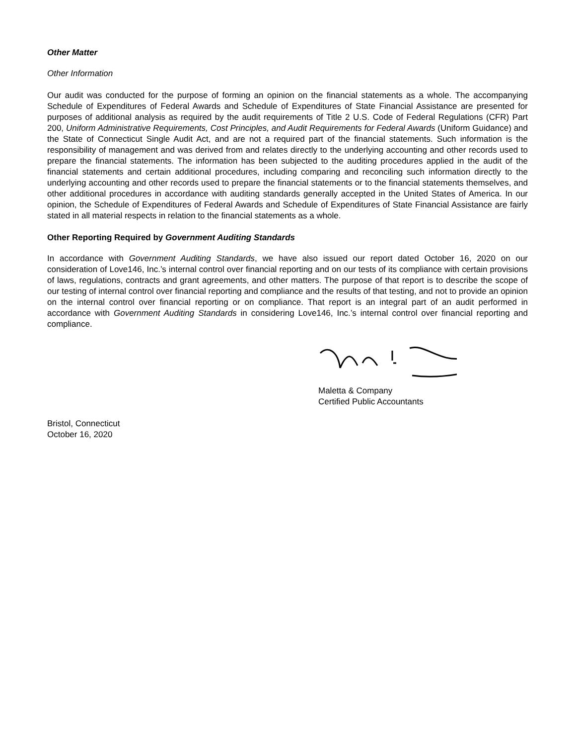Other Matter
Other Information
Our audit was conducted for the purpose of forming an opinion on the financial statements as a whole. The accompanying Schedule of Expenditures of Federal Awards and Schedule of Expenditures of State Financial Assistance are presented for purposes of additional analysis as required by the audit requirements of Title 2 U.S. Code of Federal Regulations (CFR) Part 200, Uniform Administrative Requirements, Cost Principles, and Audit Requirements for Federal Awards (Uniform Guidance) and the State of Connecticut Single Audit Act, and are not a required part of the financial statements. Such information is the responsibility of management and was derived from and relates directly to the underlying accounting and other records used to prepare the financial statements. The information has been subjected to the auditing procedures applied in the audit of the financial statements and certain additional procedures, including comparing and reconciling such information directly to the underlying accounting and other records used to prepare the financial statements or to the financial statements themselves, and other additional procedures in accordance with auditing standards generally accepted in the United States of America. In our opinion, the Schedule of Expenditures of Federal Awards and Schedule of Expenditures of State Financial Assistance are fairly stated in all material respects in relation to the financial statements as a whole.
Other Reporting Required by Government Auditing Standards
In accordance with Government Auditing Standards, we have also issued our report dated October 16, 2020 on our consideration of Love146, Inc.’s internal control over financial reporting and on our tests of its compliance with certain provisions of laws, regulations, contracts and grant agreements, and other matters. The purpose of that report is to describe the scope of our testing of internal control over financial reporting and compliance and the results of that testing, and not to provide an opinion on the internal control over financial reporting or on compliance. That report is an integral part of an audit performed in accordance with Government Auditing Standards in considering Love146, Inc.’s internal control over financial reporting and compliance.
Maletta & Company
Certified Public Accountants
Bristol, Connecticut
October 16, 2020